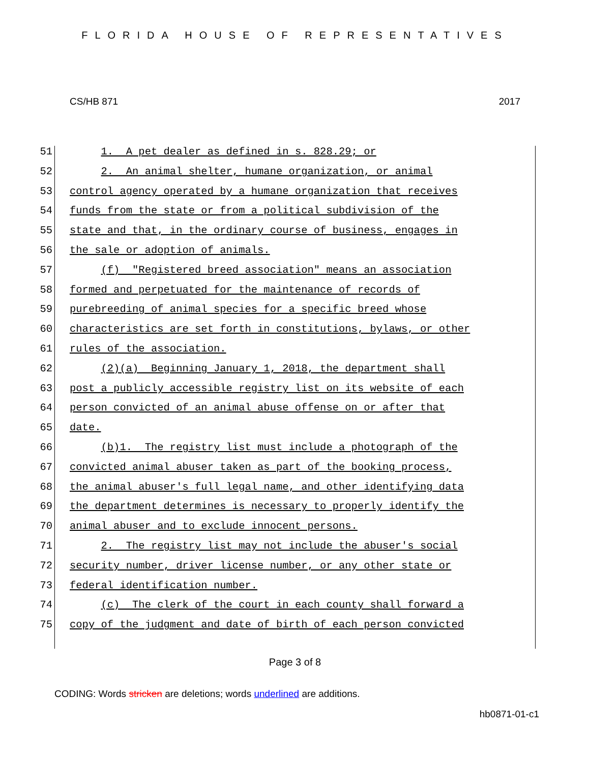FLORIDA HOUSE OF REPRESENTATIVES
CS/HB 871 2017
51 1. A pet dealer as defined in s. 828.29; or
52 2. An animal shelter, humane organization, or animal
53 control agency operated by a humane organization that receives
54 funds from the state or from a political subdivision of the
55 state and that, in the ordinary course of business, engages in
56 the sale or adoption of animals.
57 (f) "Registered breed association" means an association
58 formed and perpetuated for the maintenance of records of
59 purebreeding of animal species for a specific breed whose
60 characteristics are set forth in constitutions, bylaws, or other
61 rules of the association.
62 (2)(a) Beginning January 1, 2018, the department shall
63 post a publicly accessible registry list on its website of each
64 person convicted of an animal abuse offense on or after that
65 date.
66 (b)1. The registry list must include a photograph of the
67 convicted animal abuser taken as part of the booking process,
68 the animal abuser's full legal name, and other identifying data
69 the department determines is necessary to properly identify the
70 animal abuser and to exclude innocent persons.
71 2. The registry list may not include the abuser's social
72 security number, driver license number, or any other state or
73 federal identification number.
74 (c) The clerk of the court in each county shall forward a
75 copy of the judgment and date of birth of each person convicted
Page 3 of 8
CODING: Words stricken are deletions; words underlined are additions.
hb0871-01-c1